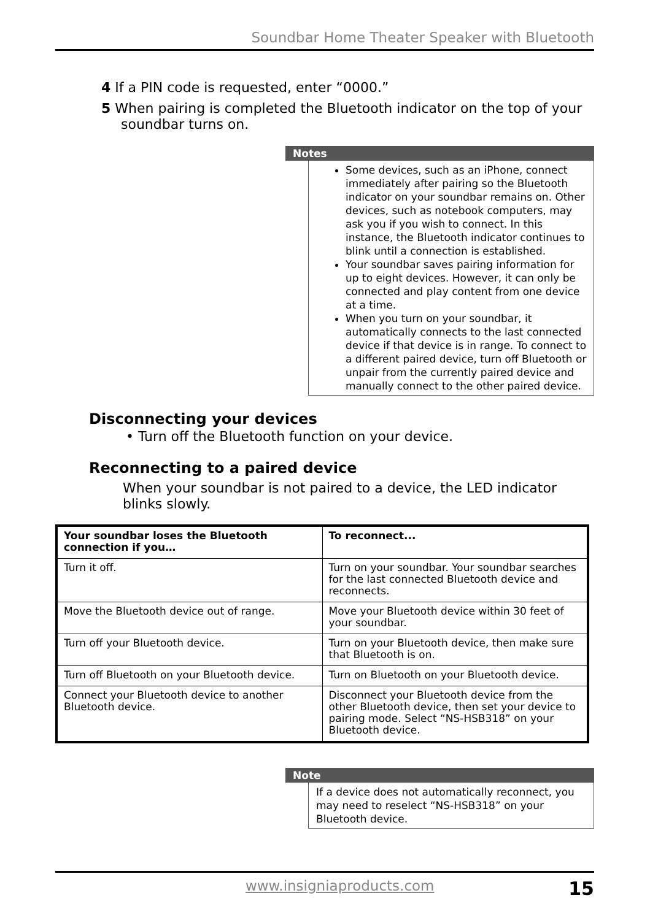Soundbar Home Theater Speaker with Bluetooth
4 If a PIN code is requested, enter “0000.”
5 When pairing is completed the Bluetooth indicator on the top of your soundbar turns on.
Notes
Some devices, such as an iPhone, connect immediately after pairing so the Bluetooth indicator on your soundbar remains on. Other devices, such as notebook computers, may ask you if you wish to connect. In this instance, the Bluetooth indicator continues to blink until a connection is established.
Your soundbar saves pairing information for up to eight devices. However, it can only be connected and play content from one device at a time.
When you turn on your soundbar, it automatically connects to the last connected device if that device is in range. To connect to a different paired device, turn off Bluetooth or unpair from the currently paired device and manually connect to the other paired device.
Disconnecting your devices
• Turn off the Bluetooth function on your device.
Reconnecting to a paired device
When your soundbar is not paired to a device, the LED indicator blinks slowly.
| Your soundbar loses the Bluetooth connection if you… | To reconnect... |
| --- | --- |
| Turn it off. | Turn on your soundbar. Your soundbar searches for the last connected Bluetooth device and reconnects. |
| Move the Bluetooth device out of range. | Move your Bluetooth device within 30 feet of your soundbar. |
| Turn off your Bluetooth device. | Turn on your Bluetooth device, then make sure that Bluetooth is on. |
| Turn off Bluetooth on your Bluetooth device. | Turn on Bluetooth on your Bluetooth device. |
| Connect your Bluetooth device to another Bluetooth device. | Disconnect your Bluetooth device from the other Bluetooth device, then set your device to pairing mode. Select “NS-HSB318” on your Bluetooth device. |
Note
If a device does not automatically reconnect, you may need to reselect “NS-HSB318” on your Bluetooth device.
www.insigniaproducts.com 15